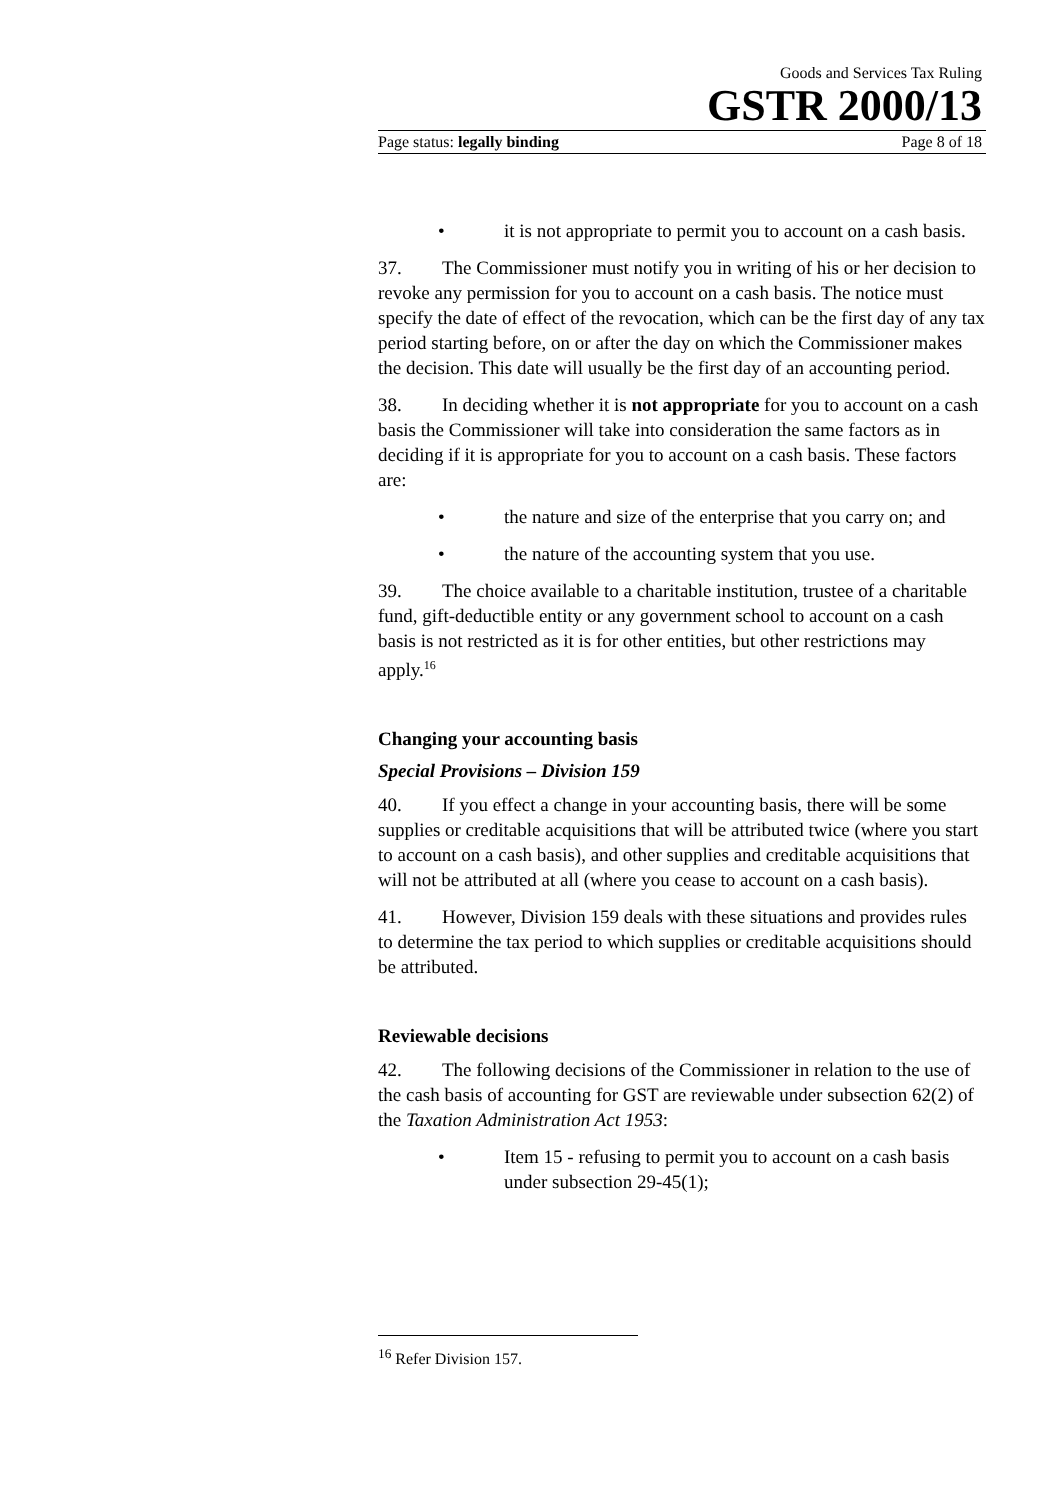Goods and Services Tax Ruling
GSTR 2000/13
Page status: legally binding Page 8 of 18
• it is not appropriate to permit you to account on a cash basis.
37. The Commissioner must notify you in writing of his or her decision to revoke any permission for you to account on a cash basis. The notice must specify the date of effect of the revocation, which can be the first day of any tax period starting before, on or after the day on which the Commissioner makes the decision. This date will usually be the first day of an accounting period.
38. In deciding whether it is not appropriate for you to account on a cash basis the Commissioner will take into consideration the same factors as in deciding if it is appropriate for you to account on a cash basis. These factors are:
• the nature and size of the enterprise that you carry on; and
• the nature of the accounting system that you use.
39. The choice available to a charitable institution, trustee of a charitable fund, gift-deductible entity or any government school to account on a cash basis is not restricted as it is for other entities, but other restrictions may apply.<sup>16</sup>
Changing your accounting basis
Special Provisions – Division 159
40. If you effect a change in your accounting basis, there will be some supplies or creditable acquisitions that will be attributed twice (where you start to account on a cash basis), and other supplies and creditable acquisitions that will not be attributed at all (where you cease to account on a cash basis).
41. However, Division 159 deals with these situations and provides rules to determine the tax period to which supplies or creditable acquisitions should be attributed.
Reviewable decisions
42. The following decisions of the Commissioner in relation to the use of the cash basis of accounting for GST are reviewable under subsection 62(2) of the Taxation Administration Act 1953:
• Item 15 - refusing to permit you to account on a cash basis under subsection 29-45(1);
<sup>16</sup> Refer Division 157.